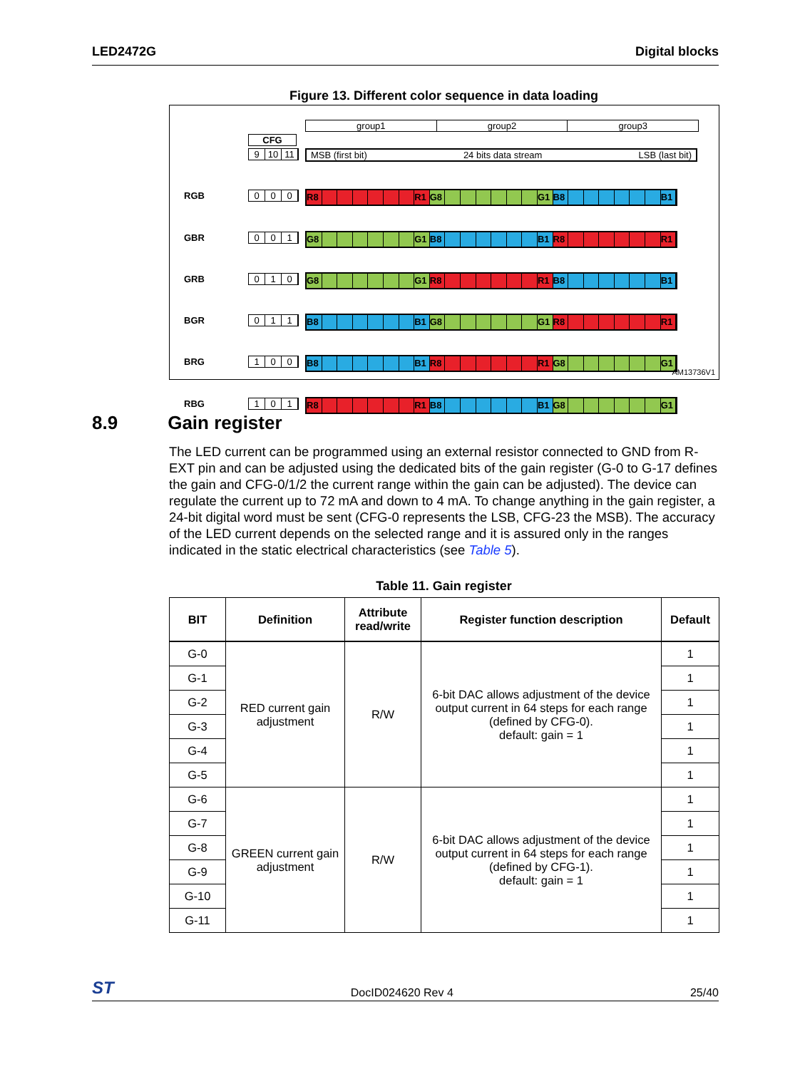LED2472G Digital blocks
Figure 13. Different color sequence in data loading
group1 group2 group3
CFG
9 10 11 MSB (first bit) 24 bits data stream LSB (last bit)
RGB 0 0 0 R8 R1 G8 G1 B8 B1
GBR 0 0 1 G8 G1 B8 B1 R8 R1
GRB 0 1 0 G8 G1 R8 R1 B8 B1
BGR 0 1 1 B8 B1 G8 G1 R8 R1
BRG 1 0 0 B8 B1 R8 R1 G8 G1
RBG 1 0 1 R8 R1 B8 B1 G8 G1
AM13736V1
8.9 Gain register
The LED current can be programmed using an external resistor connected to GND from R-EXT pin and can be adjusted using the dedicated bits of the gain register (G-0 to G-17 defines the gain and CFG-0/1/2 the current range within the gain can be adjusted). The device can regulate the current up to 72 mA and down to 4 mA. To change anything in the gain register, a 24-bit digital word must be sent (CFG-0 represents the LSB, CFG-23 the MSB). The accuracy of the LED current depends on the selected range and it is assured only in the ranges indicated in the static electrical characteristics (see Table 5).
Table 11. Gain register
| BIT | Definition | Attribute read/write | Register function description | Default |
| --- | --- | --- | --- | --- |
| G-0 | RED current gain adjustment | R/W | 6-bit DAC allows adjustment of the device output current in 64 steps for each range (defined by CFG-0). default: gain = 1 | 1 |
| G-1 | | | | 1 |
| G-2 | | | | 1 |
| G-3 | | | | 1 |
| G-4 | | | | 1 |
| G-5 | | | | 1 |
| G-6 | GREEN current gain adjustment | R/W | 6-bit DAC allows adjustment of the device output current in 64 steps for each range (defined by CFG-1). default: gain = 1 | 1 |
| G-7 | | | | 1 |
| G-8 | | | | 1 |
| G-9 | | | | 1 |
| G-10 | | | | 1 |
| G-11 | | | | 1 |
ST DocID024620 Rev 4 25/40